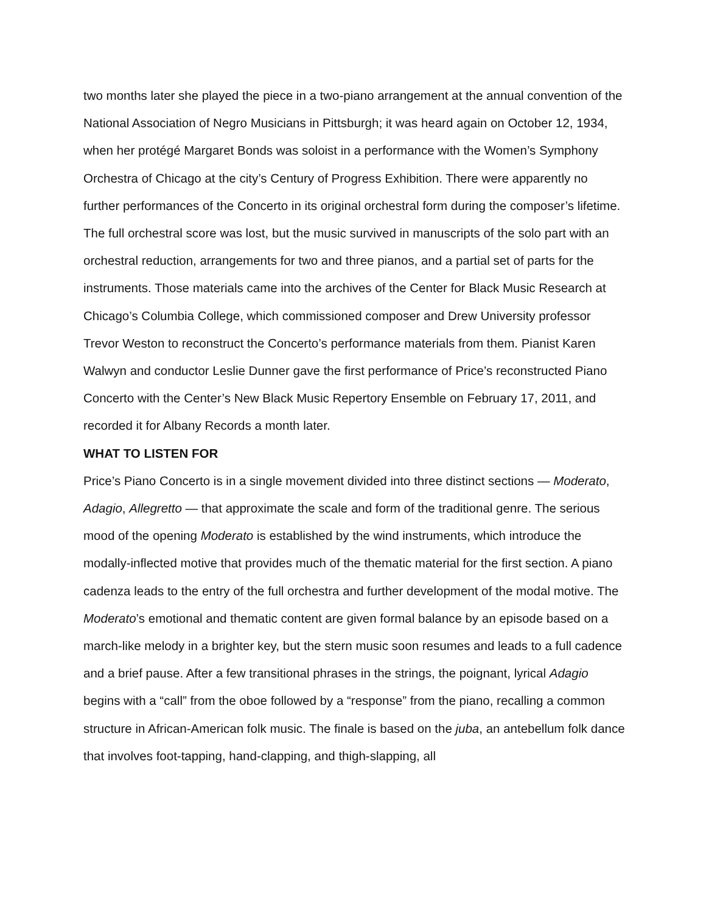two months later she played the piece in a two-piano arrangement at the annual convention of the National Association of Negro Musicians in Pittsburgh; it was heard again on October 12, 1934, when her protégé Margaret Bonds was soloist in a performance with the Women’s Symphony Orchestra of Chicago at the city’s Century of Progress Exhibition. There were apparently no further performances of the Concerto in its original orchestral form during the composer’s lifetime. The full orchestral score was lost, but the music survived in manuscripts of the solo part with an orchestral reduction, arrangements for two and three pianos, and a partial set of parts for the instruments. Those materials came into the archives of the Center for Black Music Research at Chicago’s Columbia College, which commissioned composer and Drew University professor Trevor Weston to reconstruct the Concerto’s performance materials from them. Pianist Karen Walwyn and conductor Leslie Dunner gave the first performance of Price’s reconstructed Piano Concerto with the Center’s New Black Music Repertory Ensemble on February 17, 2011, and recorded it for Albany Records a month later.
WHAT TO LISTEN FOR
Price’s Piano Concerto is in a single movement divided into three distinct sections — Moderato, Adagio, Allegretto — that approximate the scale and form of the traditional genre. The serious mood of the opening Moderato is established by the wind instruments, which introduce the modally-inflected motive that provides much of the thematic material for the first section. A piano cadenza leads to the entry of the full orchestra and further development of the modal motive. The Moderato’s emotional and thematic content are given formal balance by an episode based on a march-like melody in a brighter key, but the stern music soon resumes and leads to a full cadence and a brief pause. After a few transitional phrases in the strings, the poignant, lyrical Adagio begins with a “call” from the oboe followed by a “response” from the piano, recalling a common structure in African-American folk music. The finale is based on the juba, an antebellum folk dance that involves foot-tapping, hand-clapping, and thigh-slapping, all